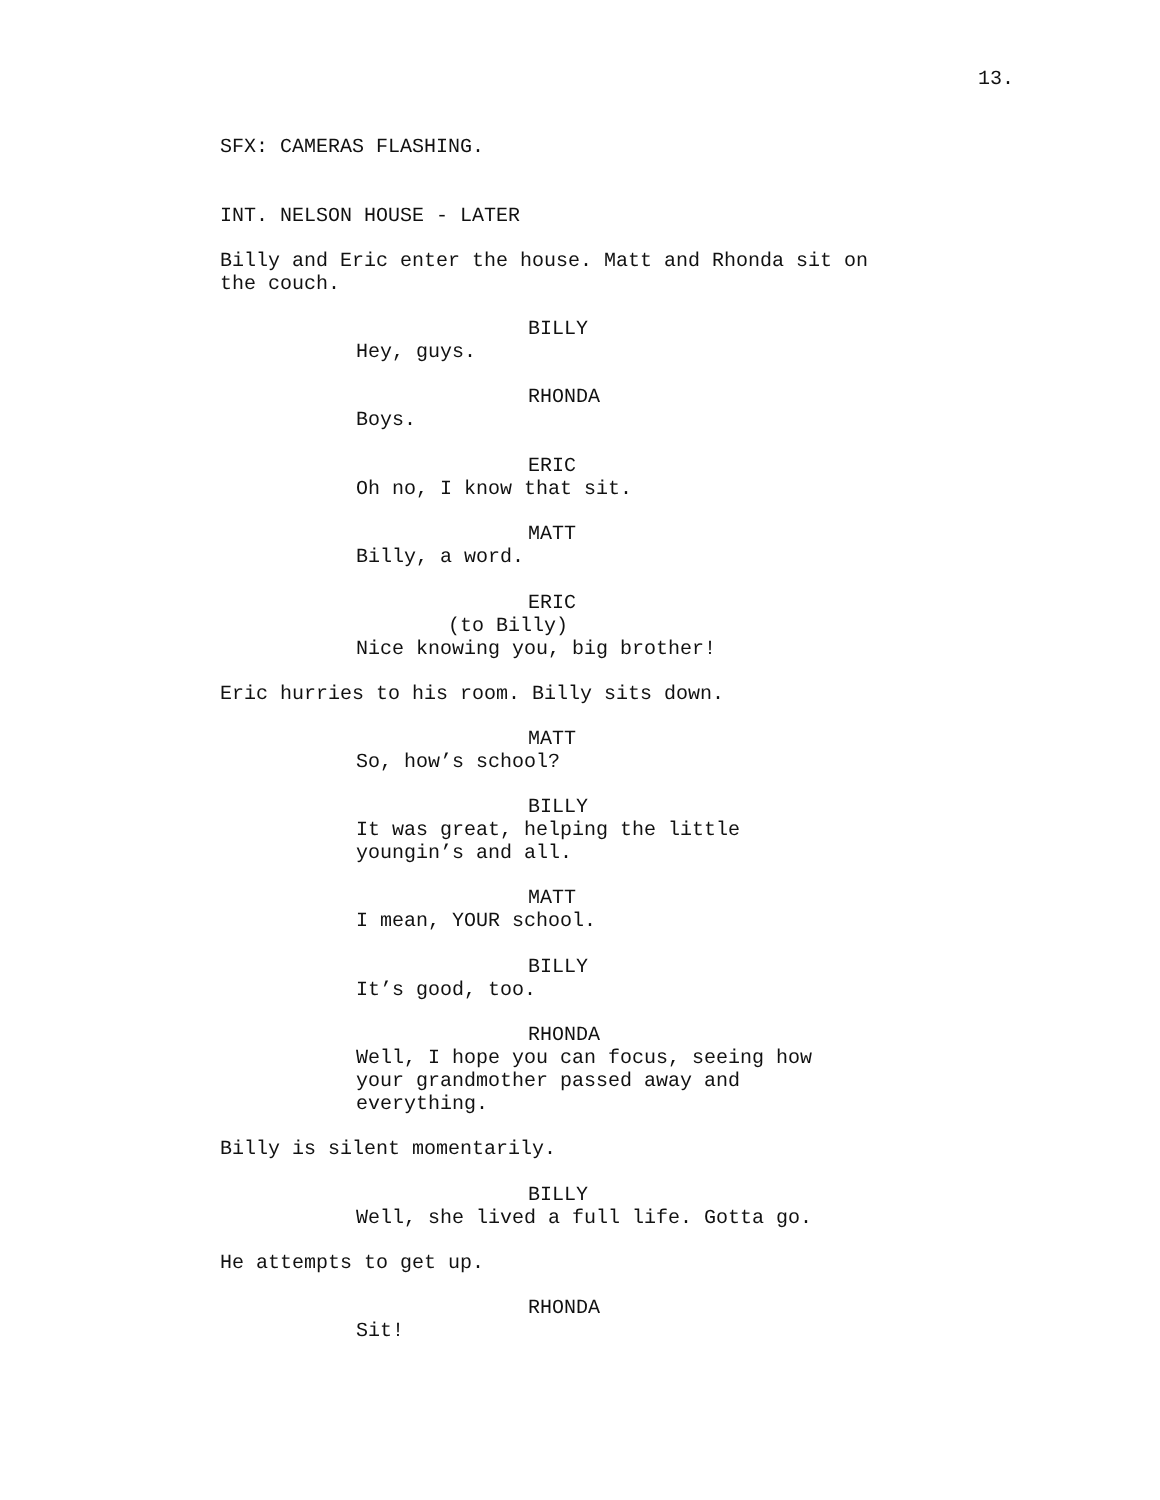13.
SFX: CAMERAS FLASHING.
INT. NELSON HOUSE - LATER
Billy and Eric enter the house. Matt and Rhonda sit on the couch.
BILLY
Hey, guys.
RHONDA
Boys.
ERIC
Oh no, I know that sit.
MATT
Billy, a word.
ERIC
(to Billy)
Nice knowing you, big brother!
Eric hurries to his room. Billy sits down.
MATT
So, how’s school?
BILLY
It was great, helping the little youngin’s and all.
MATT
I mean, YOUR school.
BILLY
It’s good, too.
RHONDA
Well, I hope you can focus, seeing how your grandmother passed away and everything.
Billy is silent momentarily.
BILLY
Well, she lived a full life. Gotta go.
He attempts to get up.
RHONDA
Sit!